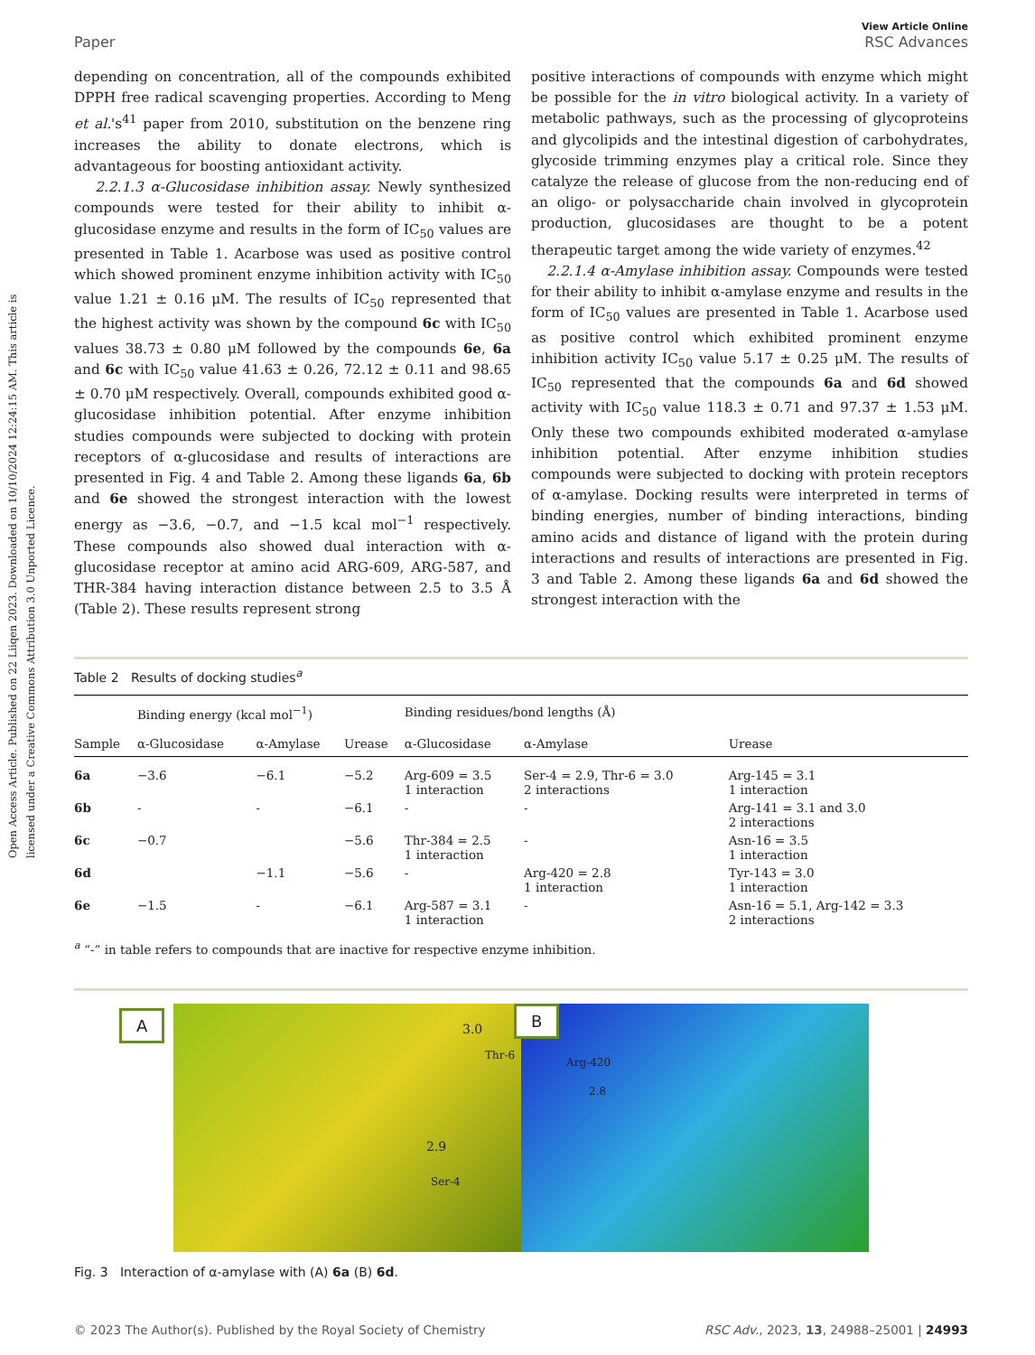Open Access Article. Published on 22 Liiqen 2023. Downloaded on 10/10/2024 12:24:15 AM. This article is licensed under a Creative Commons Attribution 3.0 Unported Licence.
Paper View Article Online
RSC Advances
depending on concentration, all of the compounds exhibited DPPH free radical scavenging properties. According to Meng et al.'s<sup>41</sup> paper from 2010, substitution on the benzene ring increases the ability to donate electrons, which is advantageous for boosting antioxidant activity.
2.2.1.3 α-Glucosidase inhibition assay. Newly synthesized compounds were tested for their ability to inhibit α-glucosidase enzyme and results in the form of IC<sub>50</sub> values are presented in Table 1. Acarbose was used as positive control which showed prominent enzyme inhibition activity with IC<sub>50</sub> value 1.21 ± 0.16 μM. The results of IC<sub>50</sub> represented that the highest activity was shown by the compound 6c with IC<sub>50</sub> values 38.73 ± 0.80 μM followed by the compounds 6e, 6a and 6c with IC<sub>50</sub> value 41.63 ± 0.26, 72.12 ± 0.11 and 98.65 ± 0.70 μM respectively. Overall, compounds exhibited good α-glucosidase inhibition potential. After enzyme inhibition studies compounds were subjected to docking with protein receptors of α-glucosidase and results of interactions are presented in Fig. 4 and Table 2. Among these ligands 6a, 6b and 6e showed the strongest interaction with the lowest energy as −3.6, −0.7, and −1.5 kcal mol<sup>−1</sup> respectively. These compounds also showed dual interaction with α-glucosidase receptor at amino acid ARG-609, ARG-587, and THR-384 having interaction distance between 2.5 to 3.5 Å (Table 2). These results represent strong
positive interactions of compounds with enzyme which might be possible for the in vitro biological activity. In a variety of metabolic pathways, such as the processing of glycoproteins and glycolipids and the intestinal digestion of carbohydrates, glycoside trimming enzymes play a critical role. Since they catalyze the release of glucose from the non-reducing end of an oligo- or polysaccharide chain involved in glycoprotein production, glucosidases are thought to be a potent therapeutic target among the wide variety of enzymes.<sup>42</sup>
2.2.1.4 α-Amylase inhibition assay. Compounds were tested for their ability to inhibit α-amylase enzyme and results in the form of IC<sub>50</sub> values are presented in Table 1. Acarbose used as positive control which exhibited prominent enzyme inhibition activity IC<sub>50</sub> value 5.17 ± 0.25 μM. The results of IC<sub>50</sub> represented that the compounds 6a and 6d showed activity with IC<sub>50</sub> value 118.3 ± 0.71 and 97.37 ± 1.53 μM. Only these two compounds exhibited moderated α-amylase inhibition potential. After enzyme inhibition studies compounds were subjected to docking with protein receptors of α-amylase. Docking results were interpreted in terms of binding energies, number of binding interactions, binding amino acids and distance of ligand with the protein during interactions and results of interactions are presented in Fig. 3 and Table 2. Among these ligands 6a and 6d showed the strongest interaction with the
Table 2 Results of docking studies<sup>a</sup>
| | Binding energy (kcal mol<sup>−1</sup>) | | | Binding residues/bond lengths (Å) | | |
| --- | --- | --- | --- | --- | --- | --- |
| Sample | α-Glucosidase | α-Amylase | Urease | α-Glucosidase | α-Amylase | Urease |
| 6a | −3.6 | −6.1 | −5.2 | Arg-609 = 3.5 1 interaction | Ser-4 = 2.9, Thr-6 = 3.0 2 interactions | Arg-145 = 3.1 1 interaction |
| 6b | - | - | −6.1 | - | - | Arg-141 = 3.1 and 3.0 2 interactions |
| 6c | −0.7 | | −5.6 | Thr-384 = 2.5 1 interaction | - | Asn-16 = 3.5 1 interaction |
| 6d | | −1.1 | −5.6 | - | Arg-420 = 2.8 1 interaction | Tyr-143 = 3.0 1 interaction |
| 6e | −1.5 | - | −6.1 | Arg-587 = 3.1 1 interaction | - | Asn-16 = 5.1, Arg-142 = 3.3 2 interactions |
<sup>a</sup> “-” in table refers to compounds that are inactive for respective enzyme inhibition.
A
3.0
Thr-6
2.9
Ser-4
B
Arg-420
2.8
Fig. 3 Interaction of α-amylase with (A) 6a (B) 6d.
© 2023 The Author(s). Published by the Royal Society of Chemistry RSC Adv., 2023, 13, 24988–25001 | 24993